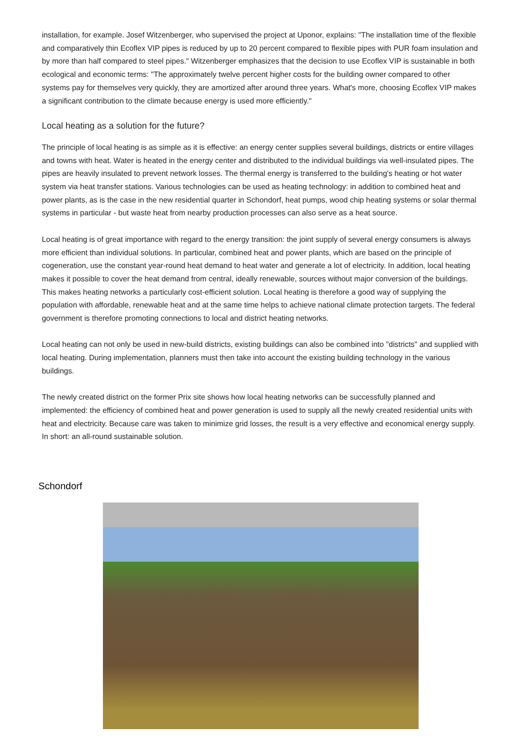installation, for example. Josef Witzenberger, who supervised the project at Uponor, explains: "The installation time of the flexible and comparatively thin Ecoflex VIP pipes is reduced by up to 20 percent compared to flexible pipes with PUR foam insulation and by more than half compared to steel pipes." Witzenberger emphasizes that the decision to use Ecoflex VIP is sustainable in both ecological and economic terms: "The approximately twelve percent higher costs for the building owner compared to other systems pay for themselves very quickly, they are amortized after around three years. What's more, choosing Ecoflex VIP makes a significant contribution to the climate because energy is used more efficiently."
Local heating as a solution for the future?
The principle of local heating is as simple as it is effective: an energy center supplies several buildings, districts or entire villages and towns with heat. Water is heated in the energy center and distributed to the individual buildings via well-insulated pipes. The pipes are heavily insulated to prevent network losses. The thermal energy is transferred to the building's heating or hot water system via heat transfer stations. Various technologies can be used as heating technology: in addition to combined heat and power plants, as is the case in the new residential quarter in Schondorf, heat pumps, wood chip heating systems or solar thermal systems in particular - but waste heat from nearby production processes can also serve as a heat source.
Local heating is of great importance with regard to the energy transition: the joint supply of several energy consumers is always more efficient than individual solutions. In particular, combined heat and power plants, which are based on the principle of cogeneration, use the constant year-round heat demand to heat water and generate a lot of electricity. In addition, local heating makes it possible to cover the heat demand from central, ideally renewable, sources without major conversion of the buildings. This makes heating networks a particularly cost-efficient solution. Local heating is therefore a good way of supplying the population with affordable, renewable heat and at the same time helps to achieve national climate protection targets. The federal government is therefore promoting connections to local and district heating networks.
Local heating can not only be used in new-build districts, existing buildings can also be combined into "districts" and supplied with local heating. During implementation, planners must then take into account the existing building technology in the various buildings.
The newly created district on the former Prix site shows how local heating networks can be successfully planned and implemented: the efficiency of combined heat and power generation is used to supply all the newly created residential units with heat and electricity. Because care was taken to minimize grid losses, the result is a very effective and economical energy supply. In short: an all-round sustainable solution.
Schondorf